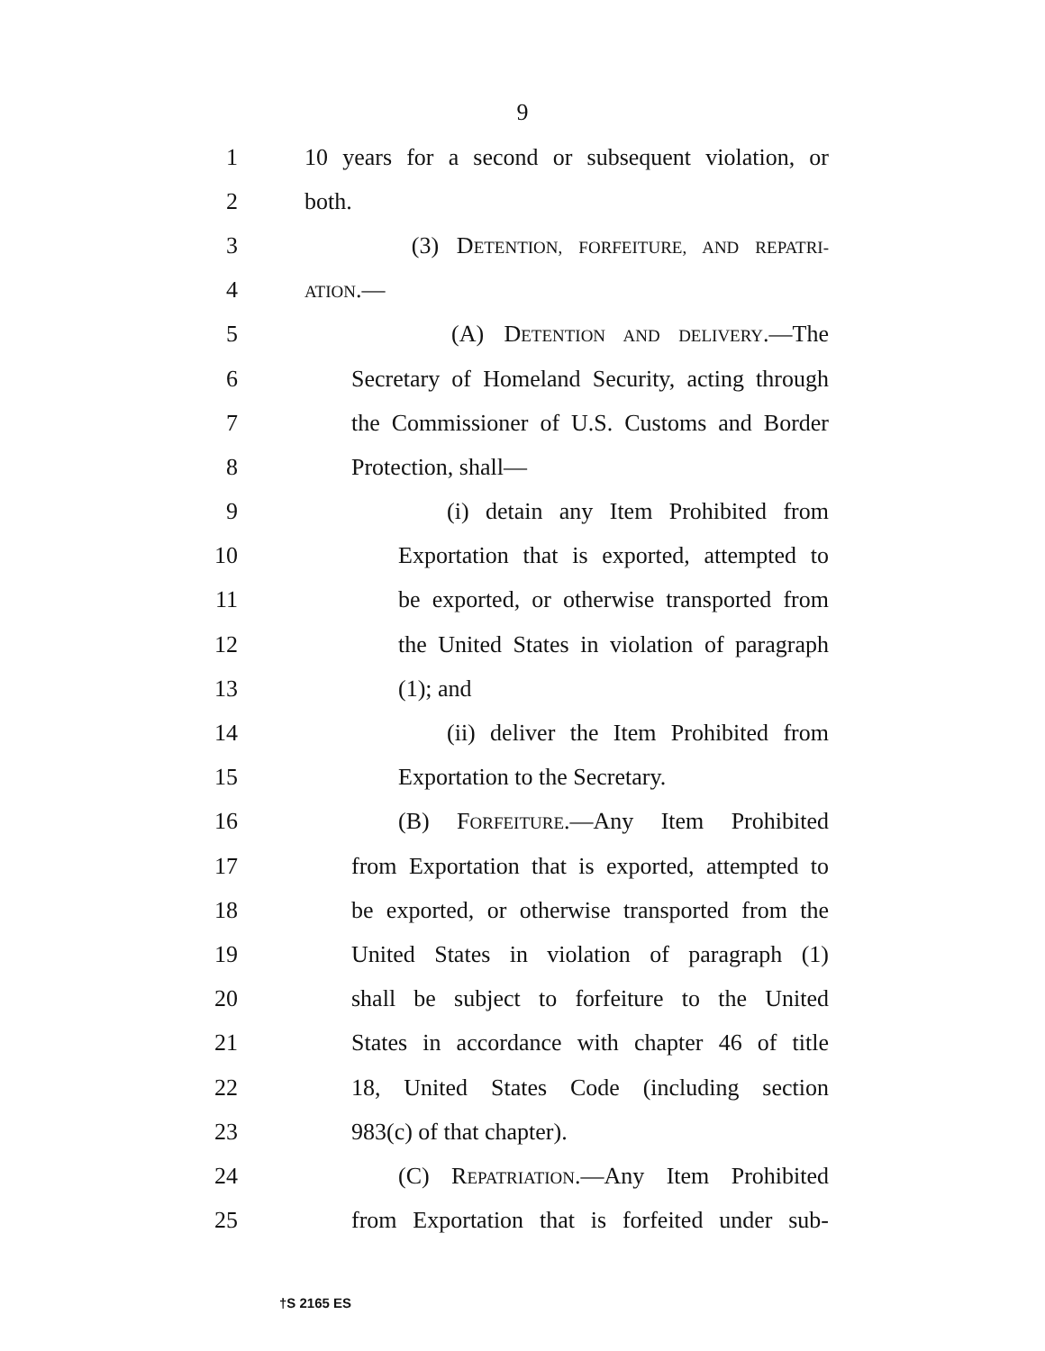9
1 10 years for a second or subsequent violation, or
2 both.
3 (3) DETENTION, FORFEITURE, AND REPATRI-
4 ATION.—
5 (A) DETENTION AND DELIVERY.—The
6 Secretary of Homeland Security, acting through
7 the Commissioner of U.S. Customs and Border
8 Protection, shall—
9 (i) detain any Item Prohibited from
10 Exportation that is exported, attempted to
11 be exported, or otherwise transported from
12 the United States in violation of paragraph
13 (1); and
14 (ii) deliver the Item Prohibited from
15 Exportation to the Secretary.
16 (B) FORFEITURE.—Any Item Prohibited
17 from Exportation that is exported, attempted to
18 be exported, or otherwise transported from the
19 United States in violation of paragraph (1)
20 shall be subject to forfeiture to the United
21 States in accordance with chapter 46 of title
22 18, United States Code (including section
23 983(c) of that chapter).
24 (C) REPATRIATION.—Any Item Prohibited
25 from Exportation that is forfeited under sub-
†S 2165 ES